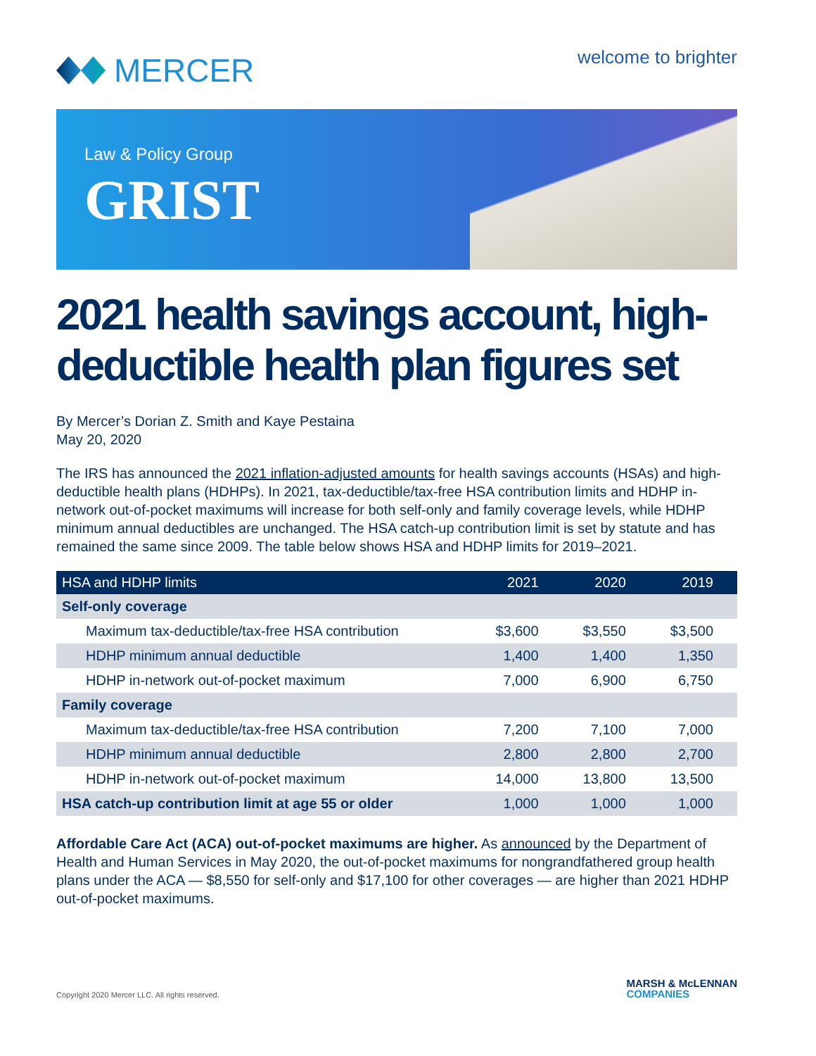MERCER
welcome to brighter
Law & Policy Group
GRIST
2021 health savings account, high-deductible health plan figures set
By Mercer’s Dorian Z. Smith and Kaye Pestaina
May 20, 2020
The IRS has announced the 2021 inflation-adjusted amounts for health savings accounts (HSAs) and high-deductible health plans (HDHPs). In 2021, tax-deductible/tax-free HSA contribution limits and HDHP in-network out-of-pocket maximums will increase for both self-only and family coverage levels, while HDHP minimum annual deductibles are unchanged. The HSA catch-up contribution limit is set by statute and has remained the same since 2009. The table below shows HSA and HDHP limits for 2019–2021.
| HSA and HDHP limits | 2021 | 2020 | 2019 |
| --- | --- | --- | --- |
| Self-only coverage | | | |
| Maximum tax-deductible/tax-free HSA contribution | $3,600 | $3,550 | $3,500 |
| HDHP minimum annual deductible | 1,400 | 1,400 | 1,350 |
| HDHP in-network out-of-pocket maximum | 7,000 | 6,900 | 6,750 |
| Family coverage | | | |
| Maximum tax-deductible/tax-free HSA contribution | 7,200 | 7,100 | 7,000 |
| HDHP minimum annual deductible | 2,800 | 2,800 | 2,700 |
| HDHP in-network out-of-pocket maximum | 14,000 | 13,800 | 13,500 |
| HSA catch-up contribution limit at age 55 or older | 1,000 | 1,000 | 1,000 |
Affordable Care Act (ACA) out-of-pocket maximums are higher. As announced by the Department of Health and Human Services in May 2020, the out-of-pocket maximums for nongrandfathered group health plans under the ACA — $8,550 for self-only and $17,100 for other coverages — are higher than 2021 HDHP out-of-pocket maximums.
Copyright 2020 Mercer LLC. All rights reserved.
MARSH & McLENNAN
COMPANIES